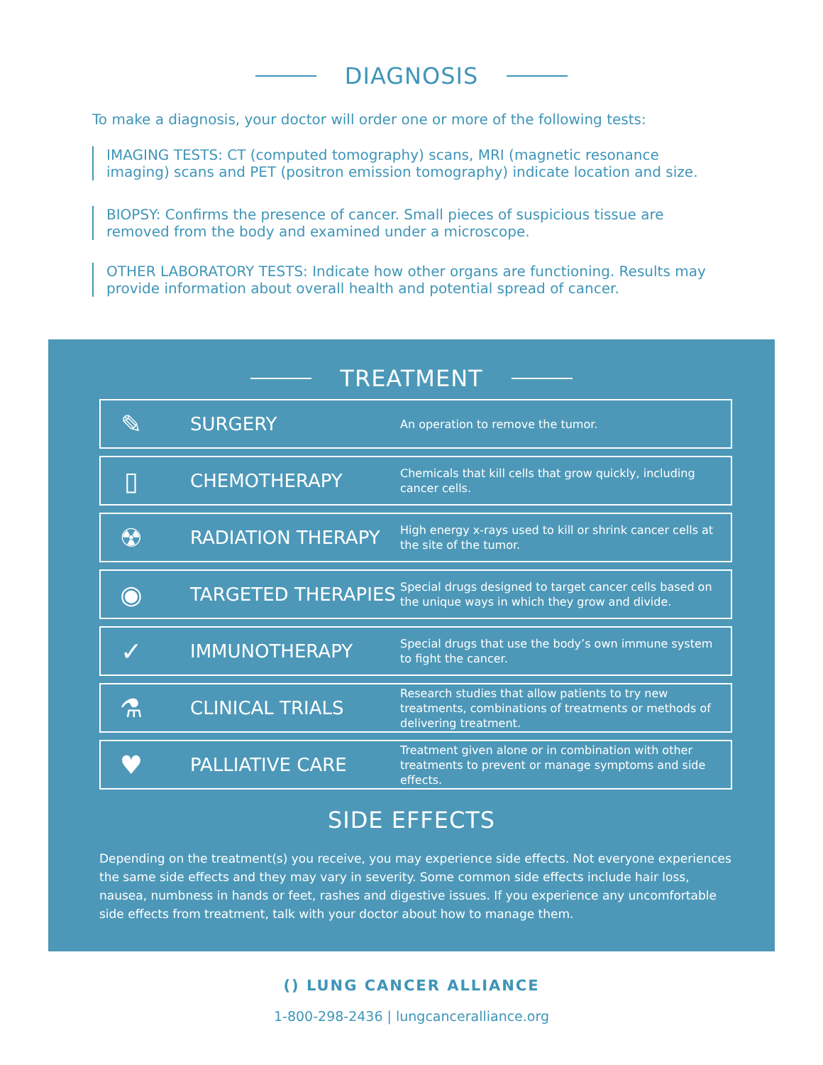DIAGNOSIS
To make a diagnosis, your doctor will order one or more of the following tests:
IMAGING TESTS: CT (computed tomography) scans, MRI (magnetic resonance imaging) scans and PET (positron emission tomography) indicate location and size.
BIOPSY: Confirms the presence of cancer. Small pieces of suspicious tissue are removed from the body and examined under a microscope.
OTHER LABORATORY TESTS: Indicate how other organs are functioning. Results may provide information about overall health and potential spread of cancer.
TREATMENT
✎
SURGERY
An operation to remove the tumor.
▯
CHEMOTHERAPY
Chemicals that kill cells that grow quickly, including cancer cells.
☢
RADIATION THERAPY
High energy x-rays used to kill or shrink cancer cells at the site of the tumor.
◉
TARGETED THERAPIES
Special drugs designed to target cancer cells based on the unique ways in which they grow and divide.
✓
IMMUNOTHERAPY
Special drugs that use the body’s own immune system to fight the cancer.
⚗
CLINICAL TRIALS
Research studies that allow patients to try new treatments, combinations of treatments or methods of delivering treatment.
♥
PALLIATIVE CARE
Treatment given alone or in combination with other treatments to prevent or manage symptoms and side effects.
SIDE EFFECTS
Depending on the treatment(s) you receive, you may experience side effects. Not everyone experiences the same side effects and they may vary in severity. Some common side effects include hair loss, nausea, numbness in hands or feet, rashes and digestive issues. If you experience any uncomfortable side effects from treatment, talk with your doctor about how to manage them.
() LUNG CANCER ALLIANCE
1-800-298-2436 | lungcanceralliance.org